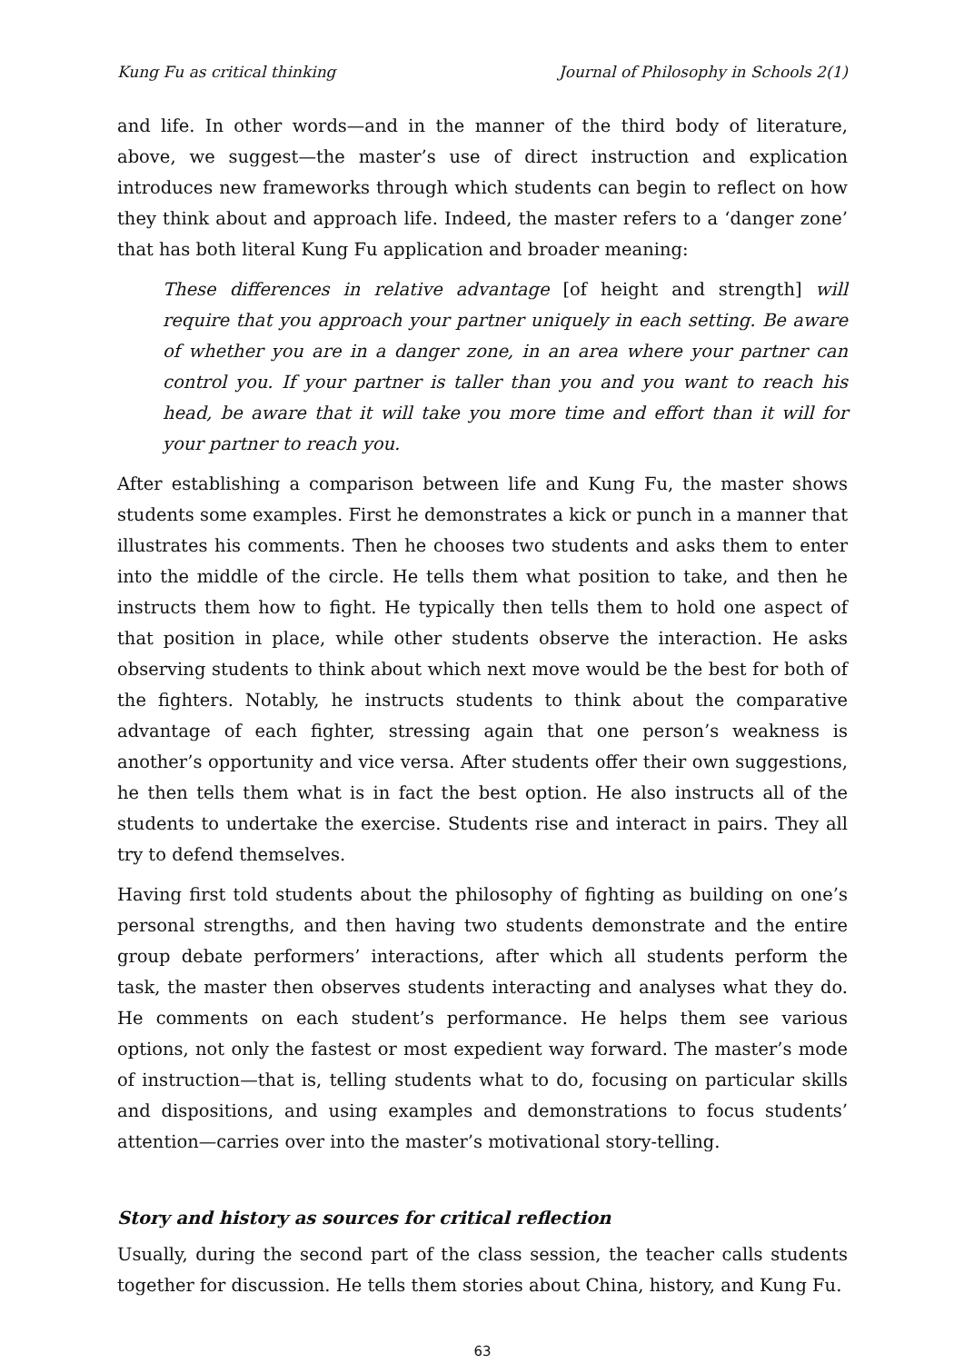Kung Fu as critical thinking Journal of Philosophy in Schools 2(1)
and life. In other words—and in the manner of the third body of literature, above, we suggest—the master’s use of direct instruction and explication introduces new frameworks through which students can begin to reflect on how they think about and approach life. Indeed, the master refers to a ‘danger zone’ that has both literal Kung Fu application and broader meaning:
These differences in relative advantage [of height and strength] will require that you approach your partner uniquely in each setting. Be aware of whether you are in a danger zone, in an area where your partner can control you. If your partner is taller than you and you want to reach his head, be aware that it will take you more time and effort than it will for your partner to reach you.
After establishing a comparison between life and Kung Fu, the master shows students some examples. First he demonstrates a kick or punch in a manner that illustrates his comments. Then he chooses two students and asks them to enter into the middle of the circle. He tells them what position to take, and then he instructs them how to fight. He typically then tells them to hold one aspect of that position in place, while other students observe the interaction. He asks observing students to think about which next move would be the best for both of the fighters. Notably, he instructs students to think about the comparative advantage of each fighter, stressing again that one person’s weakness is another’s opportunity and vice versa. After students offer their own suggestions, he then tells them what is in fact the best option. He also instructs all of the students to undertake the exercise. Students rise and interact in pairs. They all try to defend themselves.
Having first told students about the philosophy of fighting as building on one’s personal strengths, and then having two students demonstrate and the entire group debate performers’ interactions, after which all students perform the task, the master then observes students interacting and analyses what they do. He comments on each student’s performance. He helps them see various options, not only the fastest or most expedient way forward. The master’s mode of instruction—that is, telling students what to do, focusing on particular skills and dispositions, and using examples and demonstrations to focus students’ attention—carries over into the master’s motivational story-telling.
Story and history as sources for critical reflection
Usually, during the second part of the class session, the teacher calls students together for discussion. He tells them stories about China, history, and Kung Fu.
63